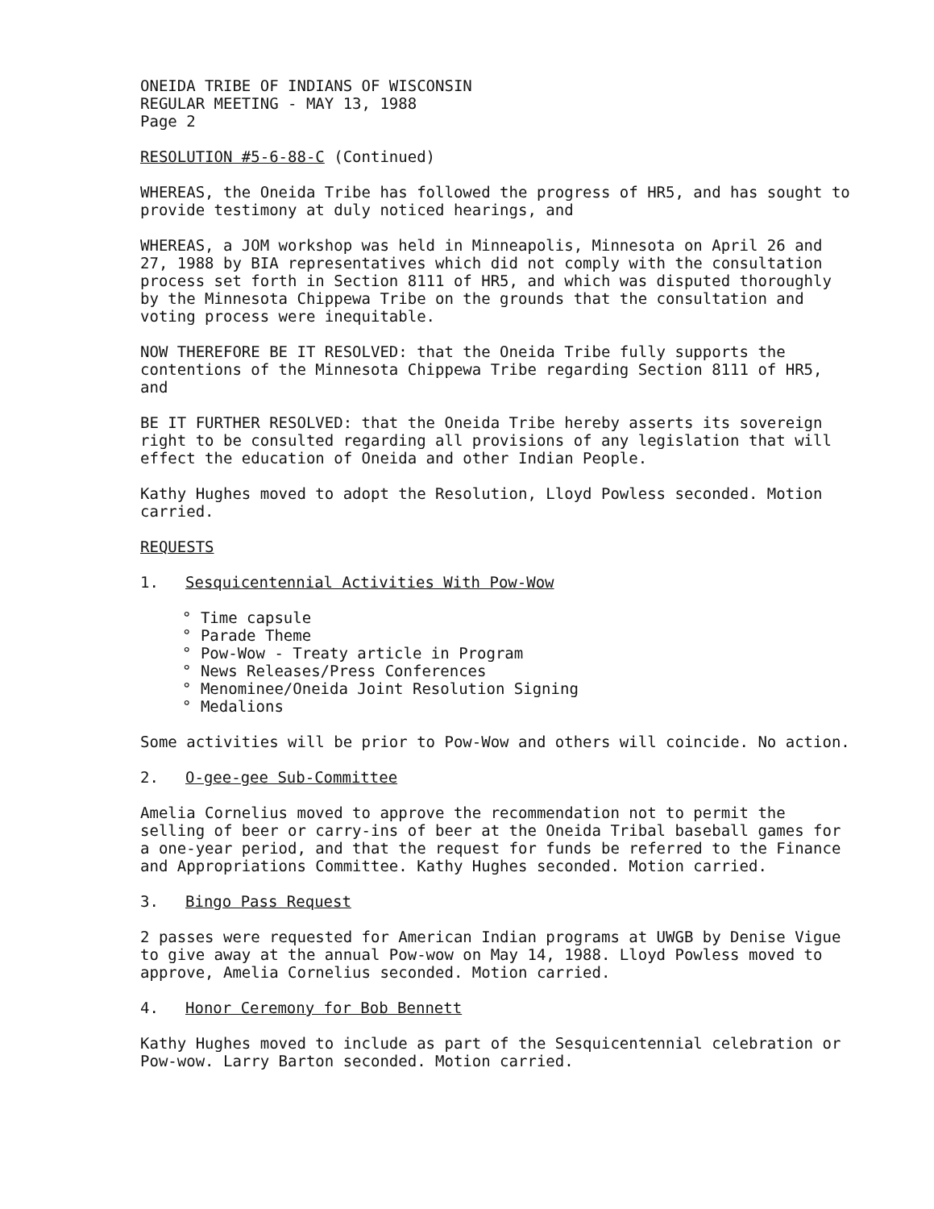ONEIDA TRIBE OF INDIANS OF WISCONSIN
REGULAR MEETING - MAY 13, 1988
Page 2
RESOLUTION #5-6-88-C (Continued)
WHEREAS, the Oneida Tribe has followed the progress of HR5, and has sought to provide testimony at duly noticed hearings, and
WHEREAS, a JOM workshop was held in Minneapolis, Minnesota on April 26 and 27, 1988 by BIA representatives which did not comply with the consultation process set forth in Section 8111 of HR5, and which was disputed thoroughly by the Minnesota Chippewa Tribe on the grounds that the consultation and voting process were inequitable.
NOW THEREFORE BE IT RESOLVED: that the Oneida Tribe fully supports the contentions of the Minnesota Chippewa Tribe regarding Section 8111 of HR5, and
BE IT FURTHER RESOLVED: that the Oneida Tribe hereby asserts its sovereign right to be consulted regarding all provisions of any legislation that will effect the education of Oneida and other Indian People.
Kathy Hughes moved to adopt the Resolution, Lloyd Powless seconded. Motion carried.
REQUESTS
1. Sesquicentennial Activities With Pow-Wow
° Time capsule
° Parade Theme
° Pow-Wow - Treaty article in Program
° News Releases/Press Conferences
° Menominee/Oneida Joint Resolution Signing
° Medalions
Some activities will be prior to Pow-Wow and others will coincide. No action.
2. O-gee-gee Sub-Committee
Amelia Cornelius moved to approve the recommendation not to permit the selling of beer or carry-ins of beer at the Oneida Tribal baseball games for a one-year period, and that the request for funds be referred to the Finance and Appropriations Committee. Kathy Hughes seconded. Motion carried.
3. Bingo Pass Request
2 passes were requested for American Indian programs at UWGB by Denise Vigue to give away at the annual Pow-wow on May 14, 1988. Lloyd Powless moved to approve, Amelia Cornelius seconded. Motion carried.
4. Honor Ceremony for Bob Bennett
Kathy Hughes moved to include as part of the Sesquicentennial celebration or Pow-wow. Larry Barton seconded. Motion carried.